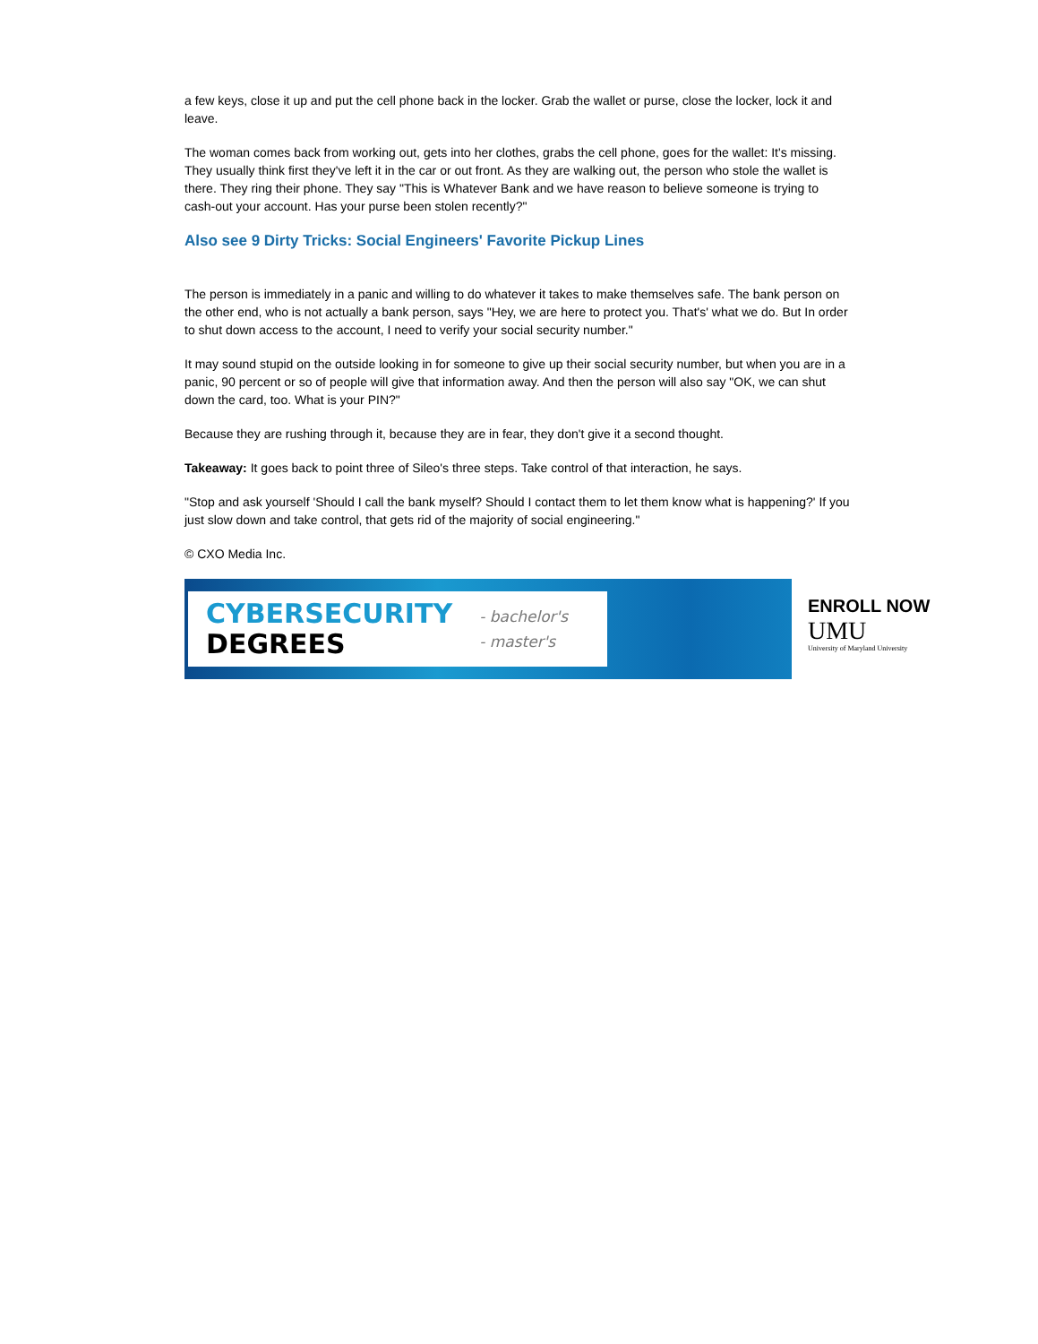a few keys, close it up and put the cell phone back in the locker. Grab the wallet or purse, close the locker, lock it and leave.
The woman comes back from working out, gets into her clothes, grabs the cell phone, goes for the wallet: It's missing. They usually think first they've left it in the car or out front. As they are walking out, the person who stole the wallet is there. They ring their phone. They say "This is Whatever Bank and we have reason to believe someone is trying to cash-out your account. Has your purse been stolen recently?"
Also see 9 Dirty Tricks: Social Engineers' Favorite Pickup Lines
The person is immediately in a panic and willing to do whatever it takes to make themselves safe. The bank person on the other end, who is not actually a bank person, says "Hey, we are here to protect you. That's' what we do. But In order to shut down access to the account, I need to verify your social security number."
It may sound stupid on the outside looking in for someone to give up their social security number, but when you are in a panic, 90 percent or so of people will give that information away. And then the person will also say "OK, we can shut down the card, too. What is your PIN?"
Because they are rushing through it, because they are in fear, they don't give it a second thought.
Takeaway: It goes back to point three of Sileo's three steps. Take control of that interaction, he says.
"Stop and ask yourself 'Should I call the bank myself? Should I contact them to let them know what is happening?' If you just slow down and take control, that gets rid of the majority of social engineering."
© CXO Media Inc.
CYBERSECURITY
DEGREES
- bachelor's
- master's
ENROLL NOW
UMU
University of Maryland University